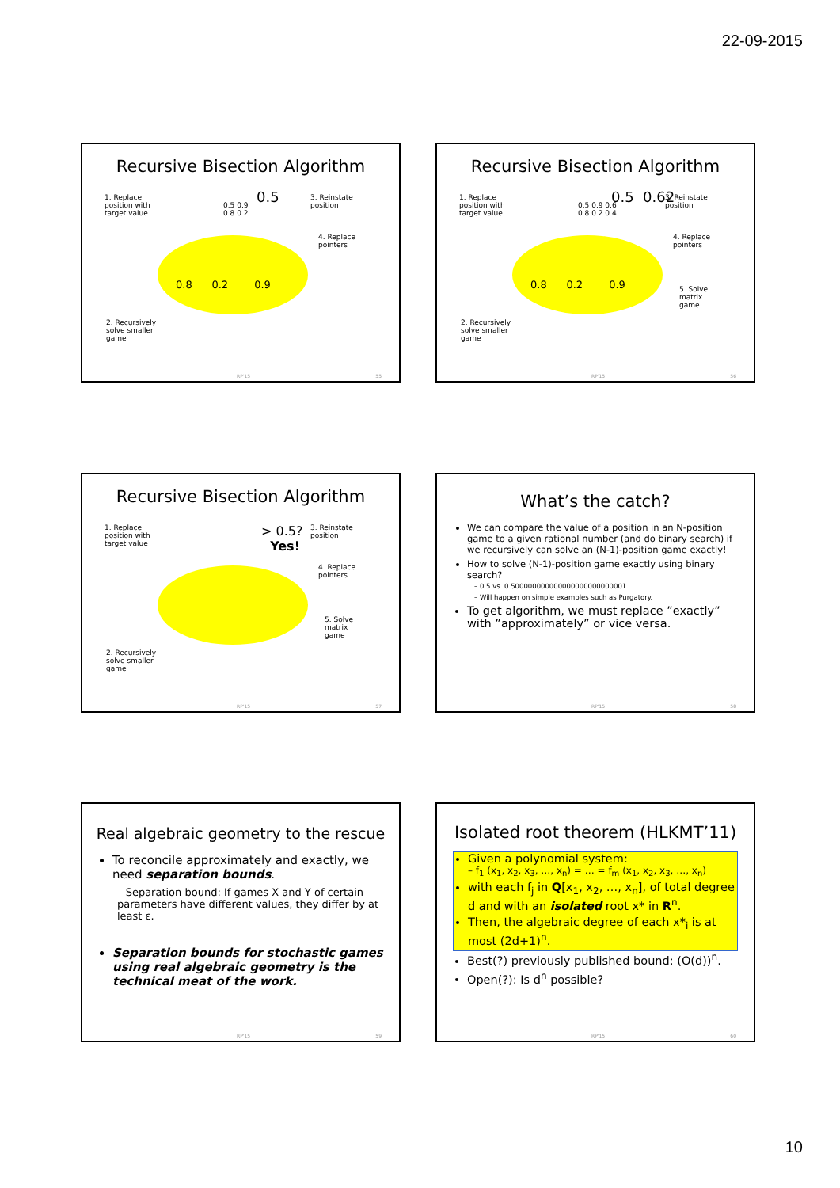22-09-2015
Recursive Bisection Algorithm
1. Replace
position with
target value
0.5 0.9
0.8 0.2
0.5
3. Reinstate
position
4. Replace
pointers
0.8 0.2 0.9
2. Recursively
solve smaller
game
RP'15 55
Recursive Bisection Algorithm
1. Replace
position with
target value
0.5 0.9 0.6
0.8 0.2 0.4
0.5 0.62
3. Reinstate
position
4. Replace
pointers
0.8 0.2 0.9
5. Solve
matrix
game
2. Recursively
solve smaller
game
RP'15 56
Recursive Bisection Algorithm
1. Replace
position with
target value
> 0.5?
Yes!
3. Reinstate
position
4. Replace
pointers
5. Solve
matrix
game
2. Recursively
solve smaller
game
RP'15 57
What’s the catch?
We can compare the value of a position in an N-position game to a given rational number (and do binary search) if we recursively can solve an (N-1)-position game exactly!
How to solve (N-1)-position game exactly using binary search?
0.5 vs. 0.500000000000000000000000001
Will happen on simple examples such as Purgatory.
To get algorithm, we must replace ”exactly” with ”approximately” or vice versa.
RP'15 58
Real algebraic geometry to the rescue
To reconcile approximately and exactly, we need separation bounds.
– Separation bound: If games X and Y of certain parameters have different values, they differ by at least ε.
Separation bounds for stochastic games using real algebraic geometry is the technical meat of the work.
RP'15 59
Isolated root theorem (HLKMT’11)
Given a polynomial system:
– f<sub>1</sub> (x<sub>1</sub>, x<sub>2</sub>, x<sub>3</sub>, …, x<sub>n</sub>) = … = f<sub>m</sub> (x<sub>1</sub>, x<sub>2</sub>, x<sub>3</sub>, …, x<sub>n</sub>)
with each f<sub>j</sub> in Q[x<sub>1</sub>, x<sub>2</sub>, …, x<sub>n</sub>], of total degree d and with an isolated root x* in R<sup>n</sup>.
Then, the algebraic degree of each x*<sub>i</sub> is at most (2d+1)<sup>n</sup>.
Best(?) previously published bound: (O(d))<sup>n</sup>.
Open(?): Is d<sup>n</sup> possible?
RP'15 60
10